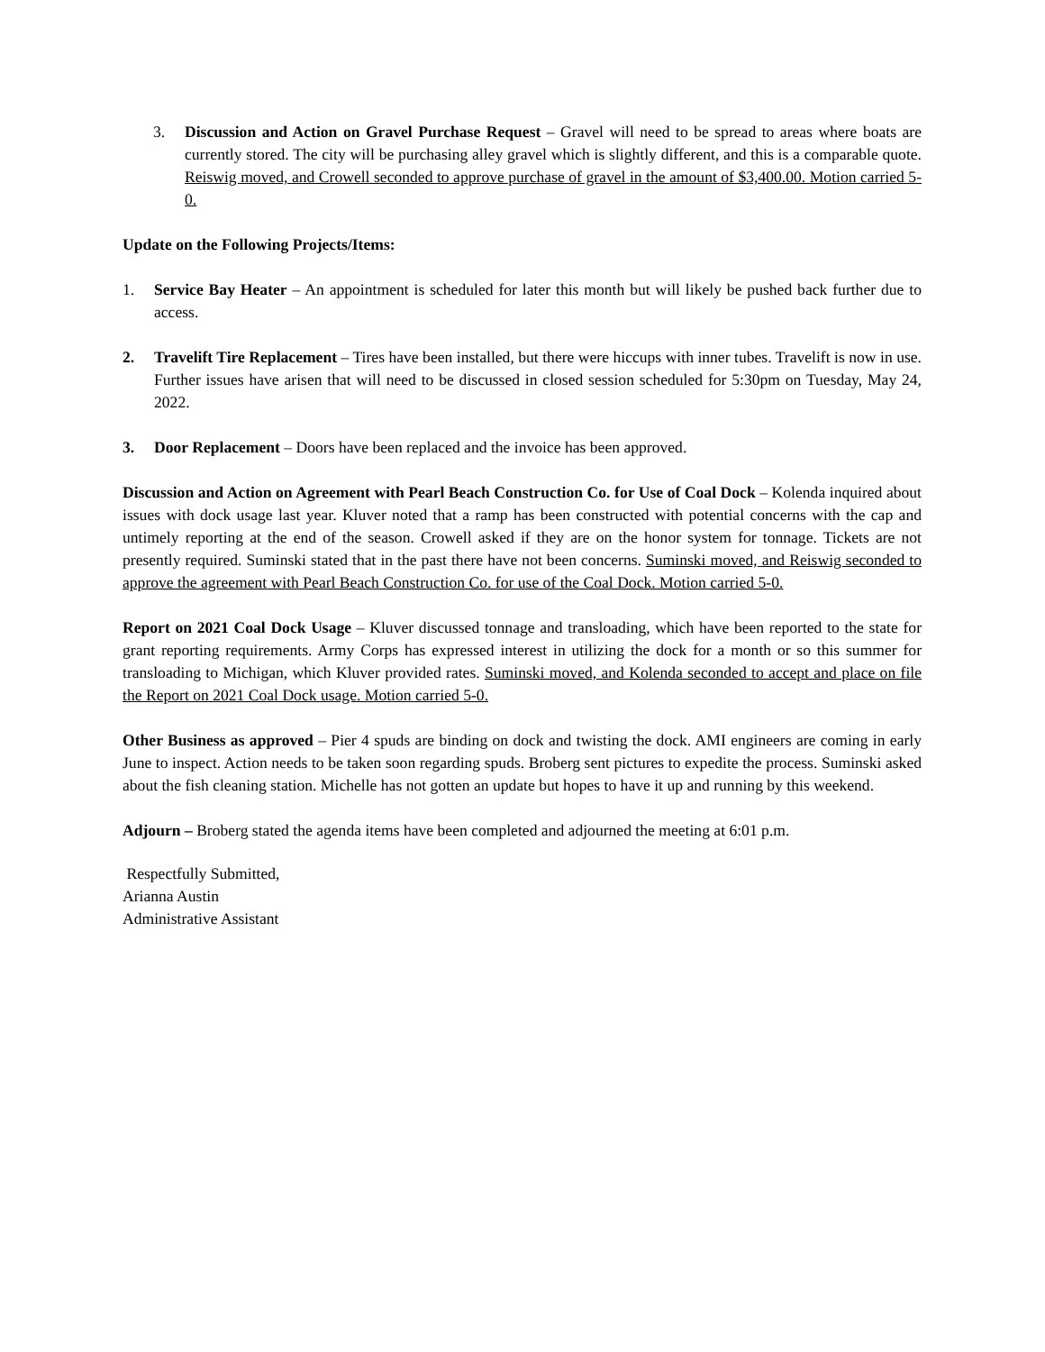3. Discussion and Action on Gravel Purchase Request – Gravel will need to be spread to areas where boats are currently stored. The city will be purchasing alley gravel which is slightly different, and this is a comparable quote. Reiswig moved, and Crowell seconded to approve purchase of gravel in the amount of $3,400.00. Motion carried 5-0.
Update on the Following Projects/Items:
1. Service Bay Heater – An appointment is scheduled for later this month but will likely be pushed back further due to access.
2. Travelift Tire Replacement – Tires have been installed, but there were hiccups with inner tubes. Travelift is now in use. Further issues have arisen that will need to be discussed in closed session scheduled for 5:30pm on Tuesday, May 24, 2022.
3. Door Replacement – Doors have been replaced and the invoice has been approved.
Discussion and Action on Agreement with Pearl Beach Construction Co. for Use of Coal Dock – Kolenda inquired about issues with dock usage last year. Kluver noted that a ramp has been constructed with potential concerns with the cap and untimely reporting at the end of the season. Crowell asked if they are on the honor system for tonnage. Tickets are not presently required. Suminski stated that in the past there have not been concerns. Suminski moved, and Reiswig seconded to approve the agreement with Pearl Beach Construction Co. for use of the Coal Dock. Motion carried 5-0.
Report on 2021 Coal Dock Usage – Kluver discussed tonnage and transloading, which have been reported to the state for grant reporting requirements. Army Corps has expressed interest in utilizing the dock for a month or so this summer for transloading to Michigan, which Kluver provided rates. Suminski moved, and Kolenda seconded to accept and place on file the Report on 2021 Coal Dock usage. Motion carried 5-0.
Other Business as approved – Pier 4 spuds are binding on dock and twisting the dock. AMI engineers are coming in early June to inspect. Action needs to be taken soon regarding spuds. Broberg sent pictures to expedite the process. Suminski asked about the fish cleaning station. Michelle has not gotten an update but hopes to have it up and running by this weekend.
Adjourn – Broberg stated the agenda items have been completed and adjourned the meeting at 6:01 p.m.
Respectfully Submitted,
Arianna Austin
Administrative Assistant